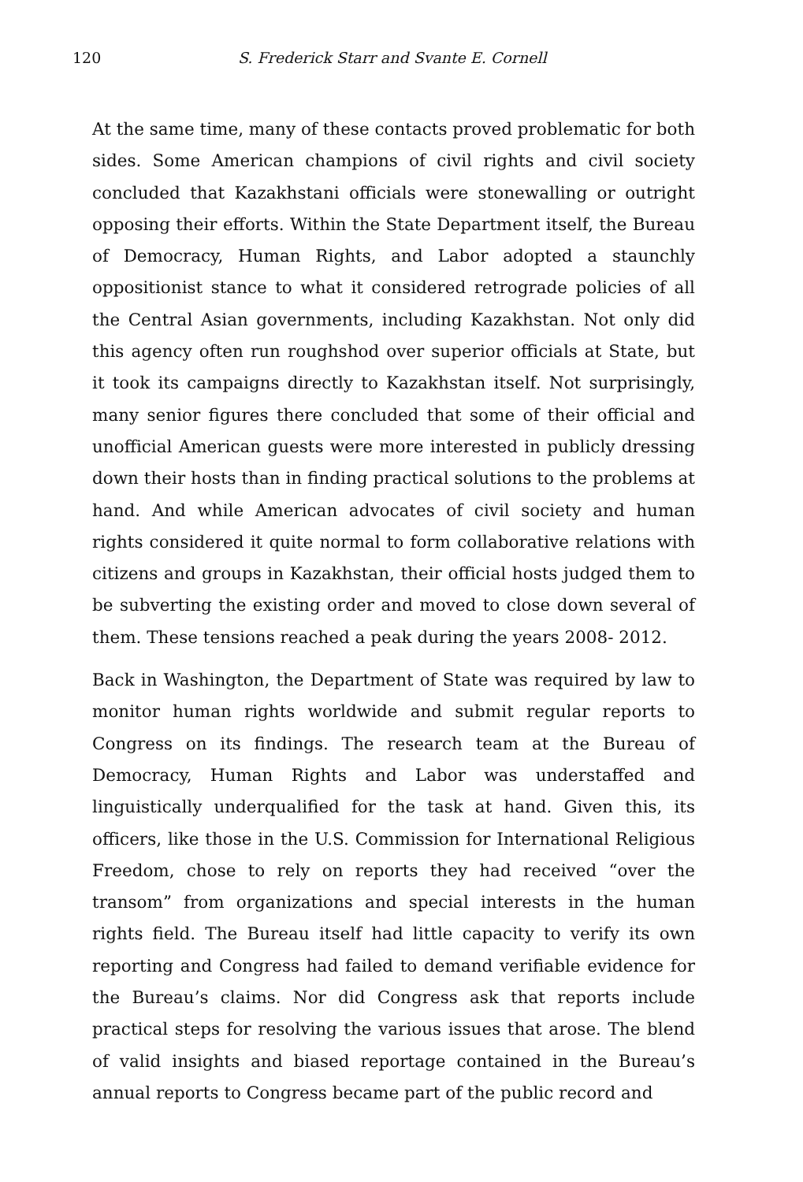120 S. Frederick Starr and Svante E. Cornell
At the same time, many of these contacts proved problematic for both sides. Some American champions of civil rights and civil society concluded that Kazakhstani officials were stonewalling or outright opposing their efforts. Within the State Department itself, the Bureau of Democracy, Human Rights, and Labor adopted a staunchly oppositionist stance to what it considered retrograde policies of all the Central Asian governments, including Kazakhstan. Not only did this agency often run roughshod over superior officials at State, but it took its campaigns directly to Kazakhstan itself. Not surprisingly, many senior figures there concluded that some of their official and unofficial American guests were more interested in publicly dressing down their hosts than in finding practical solutions to the problems at hand. And while American advocates of civil society and human rights considered it quite normal to form collaborative relations with citizens and groups in Kazakhstan, their official hosts judged them to be subverting the existing order and moved to close down several of them. These tensions reached a peak during the years 2008- 2012.
Back in Washington, the Department of State was required by law to monitor human rights worldwide and submit regular reports to Congress on its findings. The research team at the Bureau of Democracy, Human Rights and Labor was understaffed and linguistically underqualified for the task at hand. Given this, its officers, like those in the U.S. Commission for International Religious Freedom, chose to rely on reports they had received “over the transom” from organizations and special interests in the human rights field. The Bureau itself had little capacity to verify its own reporting and Congress had failed to demand verifiable evidence for the Bureau’s claims. Nor did Congress ask that reports include practical steps for resolving the various issues that arose. The blend of valid insights and biased reportage contained in the Bureau’s annual reports to Congress became part of the public record and